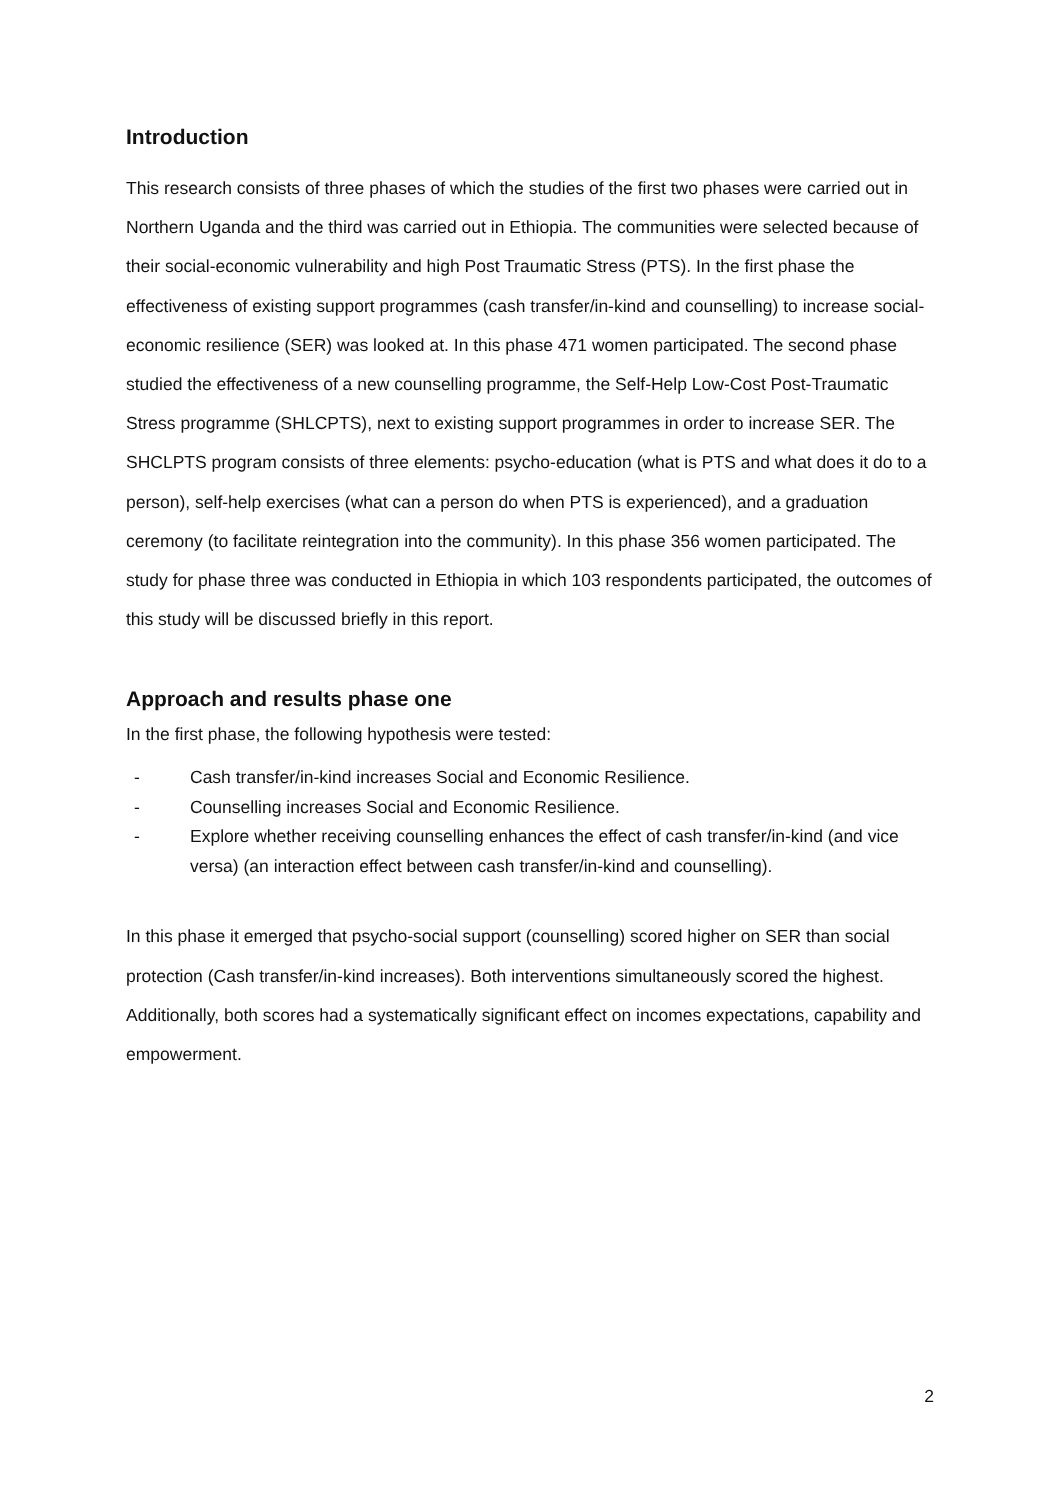Introduction
This research consists of three phases of which the studies of the first two phases were carried out in Northern Uganda and the third was carried out in Ethiopia. The communities were selected because of their social-economic vulnerability and high Post Traumatic Stress (PTS). In the first phase the effectiveness of existing support programmes (cash transfer/in-kind and counselling) to increase social-economic resilience (SER) was looked at. In this phase 471 women participated. The second phase studied the effectiveness of a new counselling programme, the Self-Help Low-Cost Post-Traumatic Stress programme (SHLCPTS), next to existing support programmes in order to increase SER. The SHCLPTS program consists of three elements: psycho-education (what is PTS and what does it do to a person), self-help exercises (what can a person do when PTS is experienced), and a graduation ceremony (to facilitate reintegration into the community). In this phase 356 women participated. The study for phase three was conducted in Ethiopia in which 103 respondents participated, the outcomes of this study will be discussed briefly in this report.
Approach and results phase one
In the first phase, the following hypothesis were tested:
- Cash transfer/in-kind increases Social and Economic Resilience.
- Counselling increases Social and Economic Resilience.
- Explore whether receiving counselling enhances the effect of cash transfer/in-kind (and vice versa) (an interaction effect between cash transfer/in-kind and counselling).
In this phase it emerged that psycho-social support (counselling) scored higher on SER than social protection (Cash transfer/in-kind increases). Both interventions simultaneously scored the highest. Additionally, both scores had a systematically significant effect on incomes expectations, capability and empowerment.
2